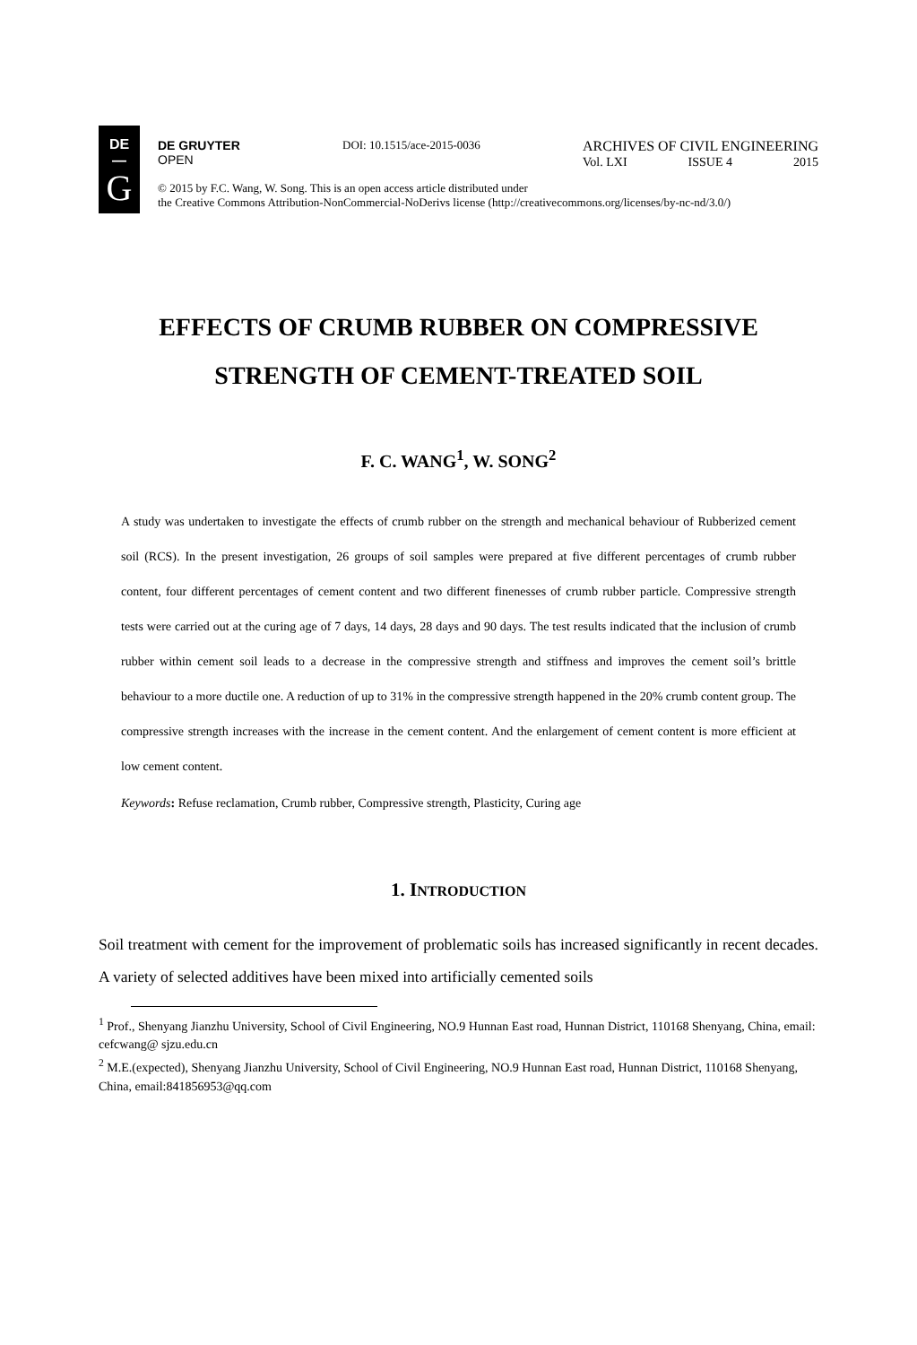DE
—
G
DE GRUYTER
OPEN
DOI: 10.1515/ace-2015-0036
ARCHIVES OF CIVIL ENGINEERING
Vol. LXI ISSUE 4 2015
© 2015 by F.C. Wang, W. Song. This is an open access article distributed under
the Creative Commons Attribution-NonCommercial-NoDerivs license (http://creativecommons.org/licenses/by-nc-nd/3.0/)
EFFECTS OF CRUMB RUBBER ON COMPRESSIVE
STRENGTH OF CEMENT-TREATED SOIL
F. C. WANG<sup>1</sup>, W. SONG<sup>2</sup>
A study was undertaken to investigate the effects of crumb rubber on the strength and mechanical behaviour of Rubberized cement soil (RCS). In the present investigation, 26 groups of soil samples were prepared at five different percentages of crumb rubber content, four different percentages of cement content and two different finenesses of crumb rubber particle. Compressive strength tests were carried out at the curing age of 7 days, 14 days, 28 days and 90 days. The test results indicated that the inclusion of crumb rubber within cement soil leads to a decrease in the compressive strength and stiffness and improves the cement soil’s brittle behaviour to a more ductile one. A reduction of up to 31% in the compressive strength happened in the 20% crumb content group. The compressive strength increases with the increase in the cement content. And the enlargement of cement content is more efficient at low cement content.
Keywords: Refuse reclamation, Crumb rubber, Compressive strength, Plasticity, Curing age
1. INTRODUCTION
Soil treatment with cement for the improvement of problematic soils has increased significantly in recent decades. A variety of selected additives have been mixed into artificially cemented soils
<sup>1</sup> Prof., Shenyang Jianzhu University, School of Civil Engineering, NO.9 Hunnan East road, Hunnan District, 110168 Shenyang, China, email: cefcwang@ sjzu.edu.cn
<sup>2</sup> M.E.(expected), Shenyang Jianzhu University, School of Civil Engineering, NO.9 Hunnan East road, Hunnan District, 110168 Shenyang, China, email:841856953@qq.com